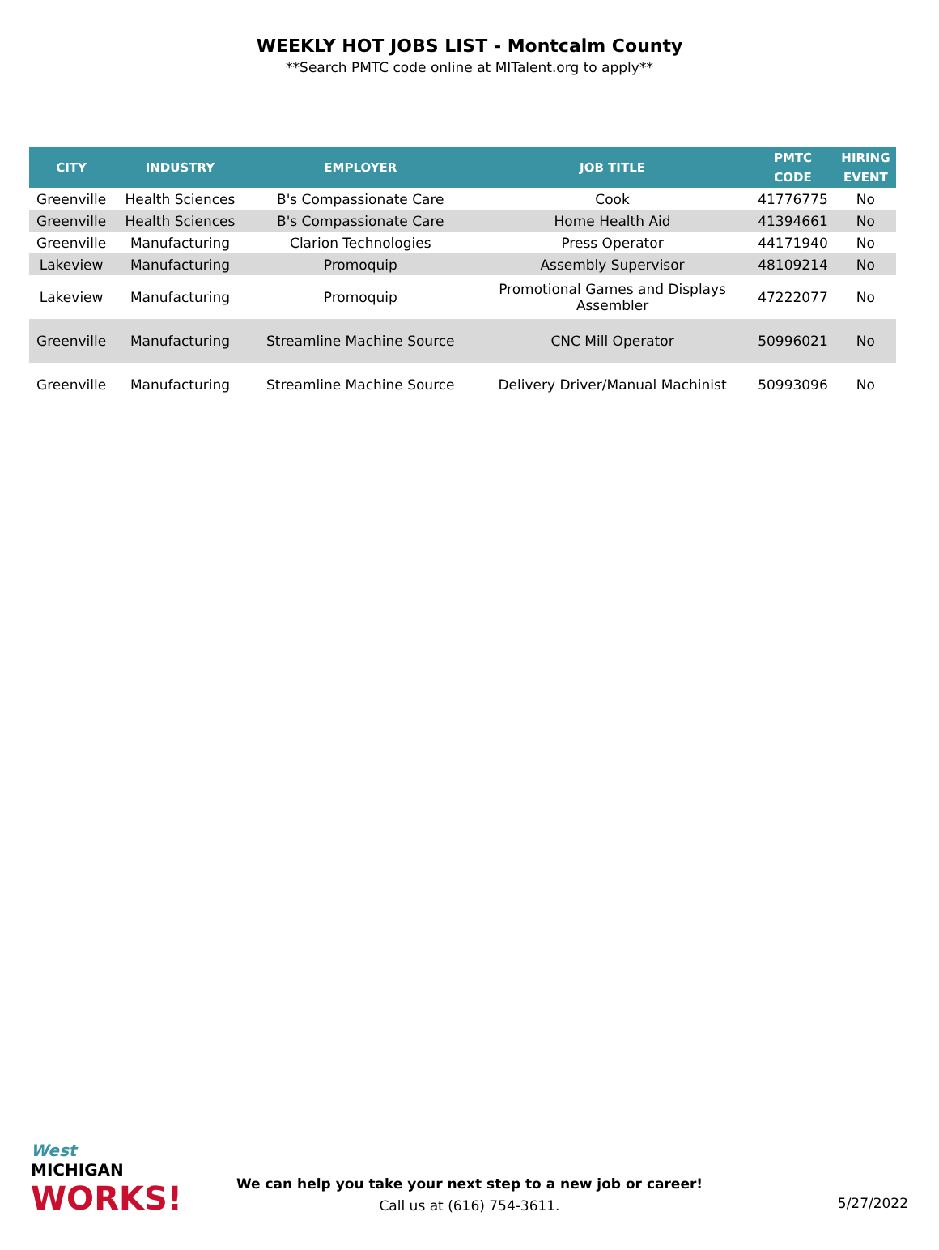WEEKLY HOT JOBS LIST - Montcalm County
**Search PMTC code online at MITalent.org to apply**
| CITY | INDUSTRY | EMPLOYER | JOB TITLE | PMTC CODE | HIRING EVENT |
| --- | --- | --- | --- | --- | --- |
| Greenville | Health Sciences | B's Compassionate Care | Cook | 41776775 | No |
| Greenville | Health Sciences | B's Compassionate Care | Home Health Aid | 41394661 | No |
| Greenville | Manufacturing | Clarion Technologies | Press Operator | 44171940 | No |
| Lakeview | Manufacturing | Promoquip | Assembly Supervisor | 48109214 | No |
| Lakeview | Manufacturing | Promoquip | Promotional Games and Displays Assembler | 47222077 | No |
| Greenville | Manufacturing | Streamline Machine Source | CNC Mill Operator | 50996021 | No |
| Greenville | Manufacturing | Streamline Machine Source | Delivery Driver/Manual Machinist | 50993096 | No |
West
MICHIGAN
WORKS!
We can help you take your next step to a new job or career!
Call us at (616) 754-3611.
5/27/2022